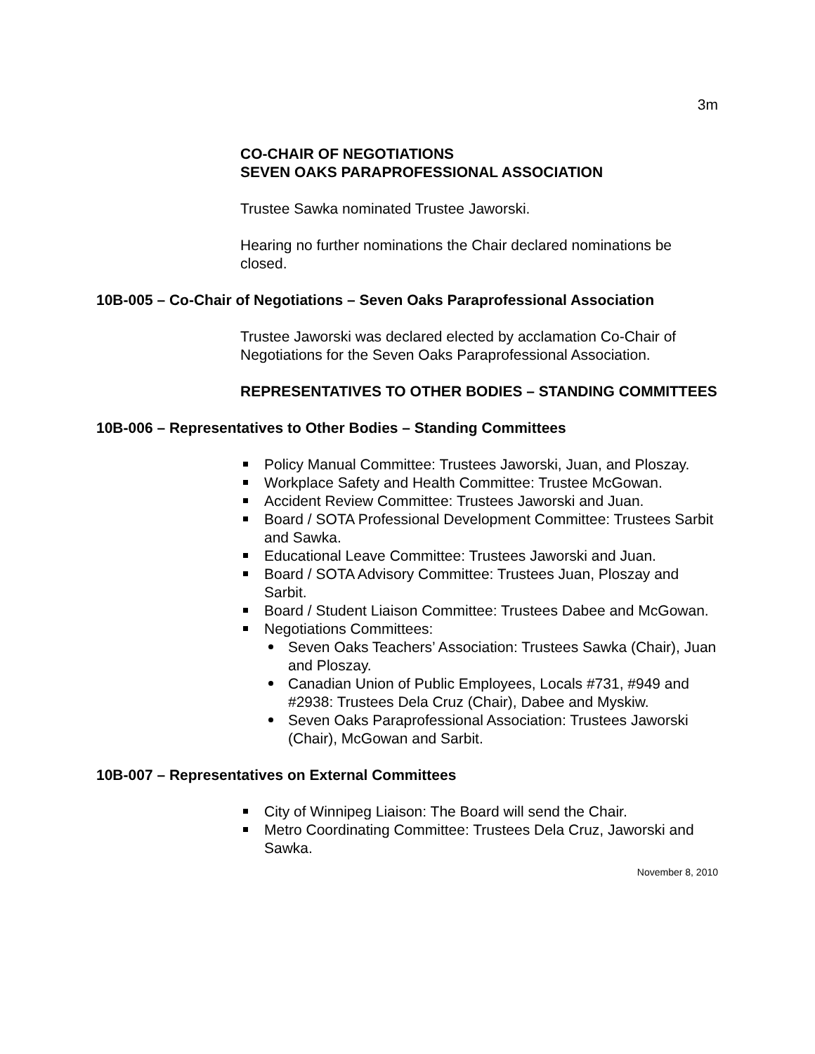3m
CO-CHAIR OF NEGOTIATIONS
SEVEN OAKS PARAPROFESSIONAL ASSOCIATION
Trustee Sawka nominated Trustee Jaworski.
Hearing no further nominations the Chair declared nominations be closed.
10B-005 – Co-Chair of Negotiations – Seven Oaks Paraprofessional Association
Trustee Jaworski was declared elected by acclamation Co-Chair of Negotiations for the Seven Oaks Paraprofessional Association.
REPRESENTATIVES TO OTHER BODIES – STANDING COMMITTEES
10B-006 – Representatives to Other Bodies – Standing Committees
Policy Manual Committee: Trustees Jaworski, Juan, and Ploszay.
Workplace Safety and Health Committee: Trustee McGowan.
Accident Review Committee: Trustees Jaworski and Juan.
Board / SOTA Professional Development Committee: Trustees Sarbit and Sawka.
Educational Leave Committee: Trustees Jaworski and Juan.
Board / SOTA Advisory Committee: Trustees Juan, Ploszay and Sarbit.
Board / Student Liaison Committee: Trustees Dabee and McGowan.
Negotiations Committees:
Seven Oaks Teachers’ Association: Trustees Sawka (Chair), Juan and Ploszay.
Canadian Union of Public Employees, Locals #731, #949 and #2938: Trustees Dela Cruz (Chair), Dabee and Myskiw.
Seven Oaks Paraprofessional Association: Trustees Jaworski (Chair), McGowan and Sarbit.
10B-007 – Representatives on External Committees
City of Winnipeg Liaison: The Board will send the Chair.
Metro Coordinating Committee: Trustees Dela Cruz, Jaworski and Sawka.
November 8, 2010